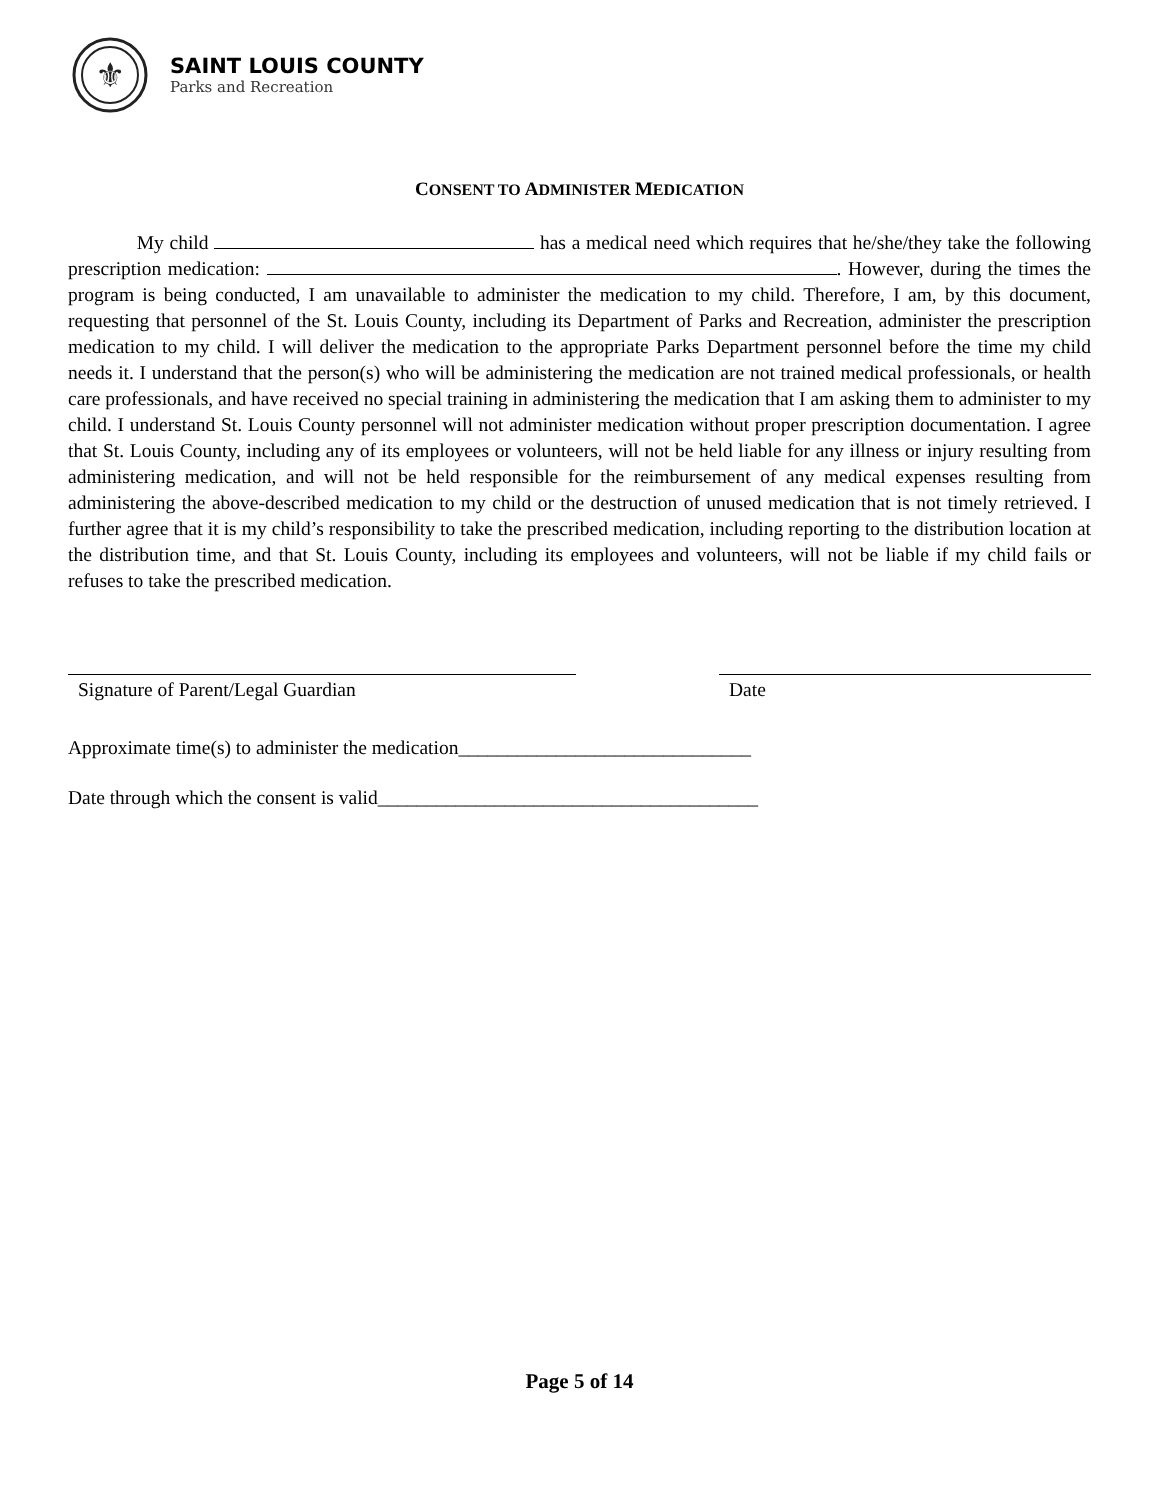⚜
SAINT LOUIS COUNTY
Parks and Recreation
CONSENT TO ADMINISTER MEDICATION
My child has a medical need which requires that he/she/they take the following prescription medication: . However, during the times the program is being conducted, I am unavailable to administer the medication to my child. Therefore, I am, by this document, requesting that personnel of the St. Louis County, including its Department of Parks and Recreation, administer the prescription medication to my child. I will deliver the medication to the appropriate Parks Department personnel before the time my child needs it. I understand that the person(s) who will be administering the medication are not trained medical professionals, or health care professionals, and have received no special training in administering the medication that I am asking them to administer to my child. I understand St. Louis County personnel will not administer medication without proper prescription documentation. I agree that St. Louis County, including any of its employees or volunteers, will not be held liable for any illness or injury resulting from administering medication, and will not be held responsible for the reimbursement of any medical expenses resulting from administering the above-described medication to my child or the destruction of unused medication that is not timely retrieved. I further agree that it is my child’s responsibility to take the prescribed medication, including reporting to the distribution location at the distribution time, and that St. Louis County, including its employees and volunteers, will not be liable if my child fails or refuses to take the prescribed medication.
Signature of Parent/Legal Guardian Date
Approximate time(s) to administer the medication______________________________
Date through which the consent is valid_______________________________________
Page 5 of 14